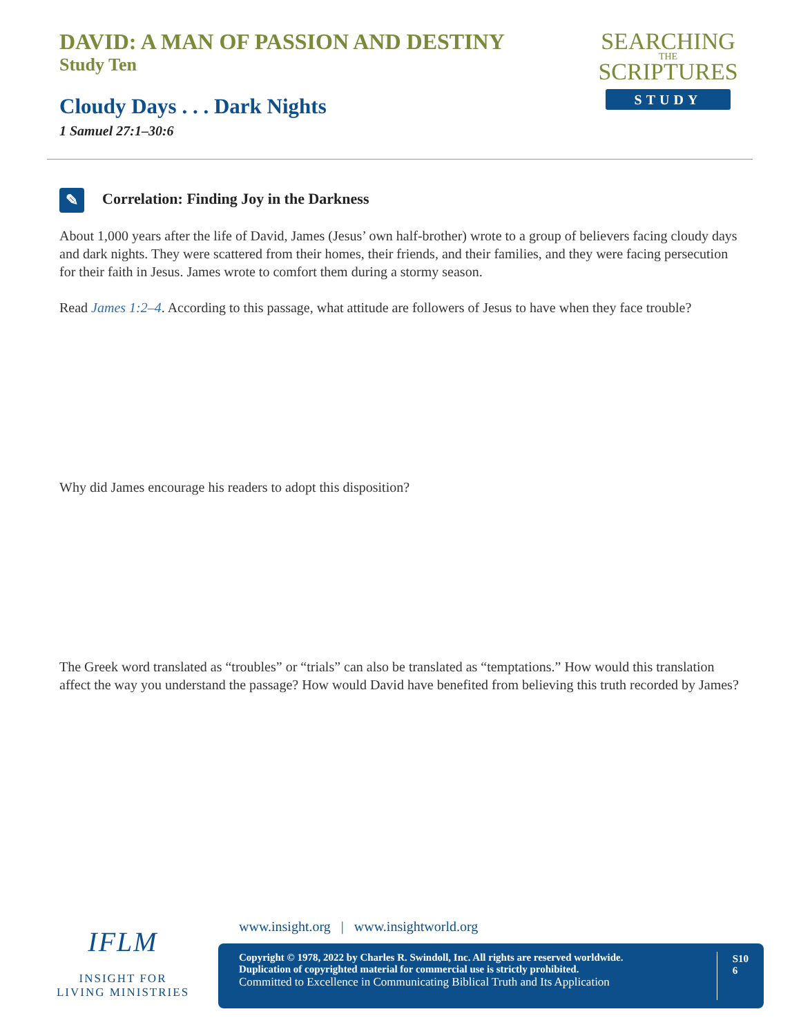DAVID: A MAN OF PASSION AND DESTINY
Study Ten
SEARCHING
THE
SCRIPTURES
STUDY
Cloudy Days . . . Dark Nights
1 Samuel 27:1–30:6
✎ Correlation: Finding Joy in the Darkness
About 1,000 years after the life of David, James (Jesus’ own half-brother) wrote to a group of believers facing cloudy days and dark nights. They were scattered from their homes, their friends, and their families, and they were facing persecution for their faith in Jesus. James wrote to comfort them during a stormy season.
Read James 1:2–4. According to this passage, what attitude are followers of Jesus to have when they face trouble?
Why did James encourage his readers to adopt this disposition?
The Greek word translated as “troubles” or “trials” can also be translated as “temptations.” How would this translation affect the way you understand the passage? How would David have benefited from believing this truth recorded by James?
IFLM
INSIGHT FOR LIVING MINISTRIES
www.insight.org | www.insightworld.org
Copyright © 1978, 2022 by Charles R. Swindoll, Inc. All rights are reserved worldwide.
Duplication of copyrighted material for commercial use is strictly prohibited.
Committed to Excellence in Communicating Biblical Truth and Its Application
S10
6